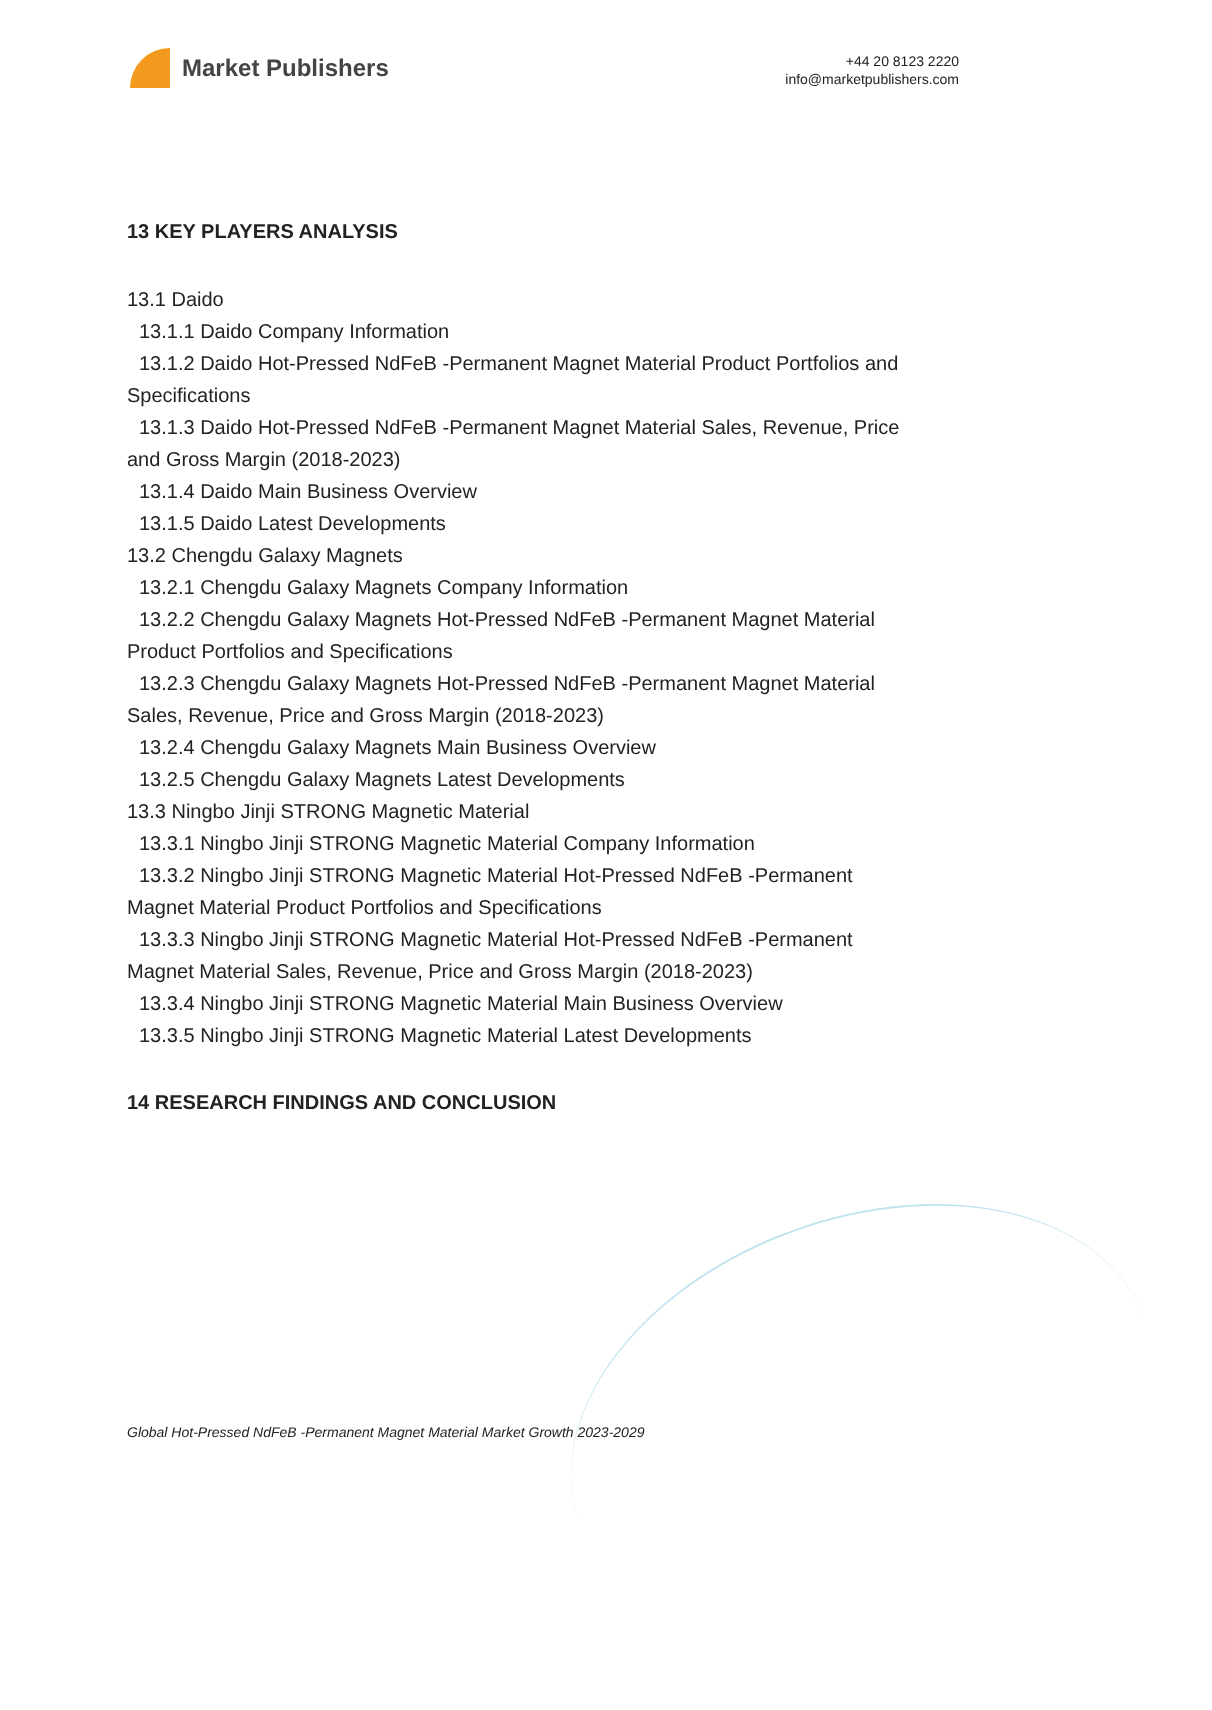Market Publishers
+44 20 8123 2220
info@marketpublishers.com
13 KEY PLAYERS ANALYSIS
13.1 Daido
13.1.1 Daido Company Information
13.1.2 Daido Hot-Pressed NdFeB -Permanent Magnet Material Product Portfolios and
Specifications
13.1.3 Daido Hot-Pressed NdFeB -Permanent Magnet Material Sales, Revenue, Price
and Gross Margin (2018-2023)
13.1.4 Daido Main Business Overview
13.1.5 Daido Latest Developments
13.2 Chengdu Galaxy Magnets
13.2.1 Chengdu Galaxy Magnets Company Information
13.2.2 Chengdu Galaxy Magnets Hot-Pressed NdFeB -Permanent Magnet Material
Product Portfolios and Specifications
13.2.3 Chengdu Galaxy Magnets Hot-Pressed NdFeB -Permanent Magnet Material
Sales, Revenue, Price and Gross Margin (2018-2023)
13.2.4 Chengdu Galaxy Magnets Main Business Overview
13.2.5 Chengdu Galaxy Magnets Latest Developments
13.3 Ningbo Jinji STRONG Magnetic Material
13.3.1 Ningbo Jinji STRONG Magnetic Material Company Information
13.3.2 Ningbo Jinji STRONG Magnetic Material Hot-Pressed NdFeB -Permanent
Magnet Material Product Portfolios and Specifications
13.3.3 Ningbo Jinji STRONG Magnetic Material Hot-Pressed NdFeB -Permanent
Magnet Material Sales, Revenue, Price and Gross Margin (2018-2023)
13.3.4 Ningbo Jinji STRONG Magnetic Material Main Business Overview
13.3.5 Ningbo Jinji STRONG Magnetic Material Latest Developments
14 RESEARCH FINDINGS AND CONCLUSION
Global Hot-Pressed NdFeB -Permanent Magnet Material Market Growth 2023-2029